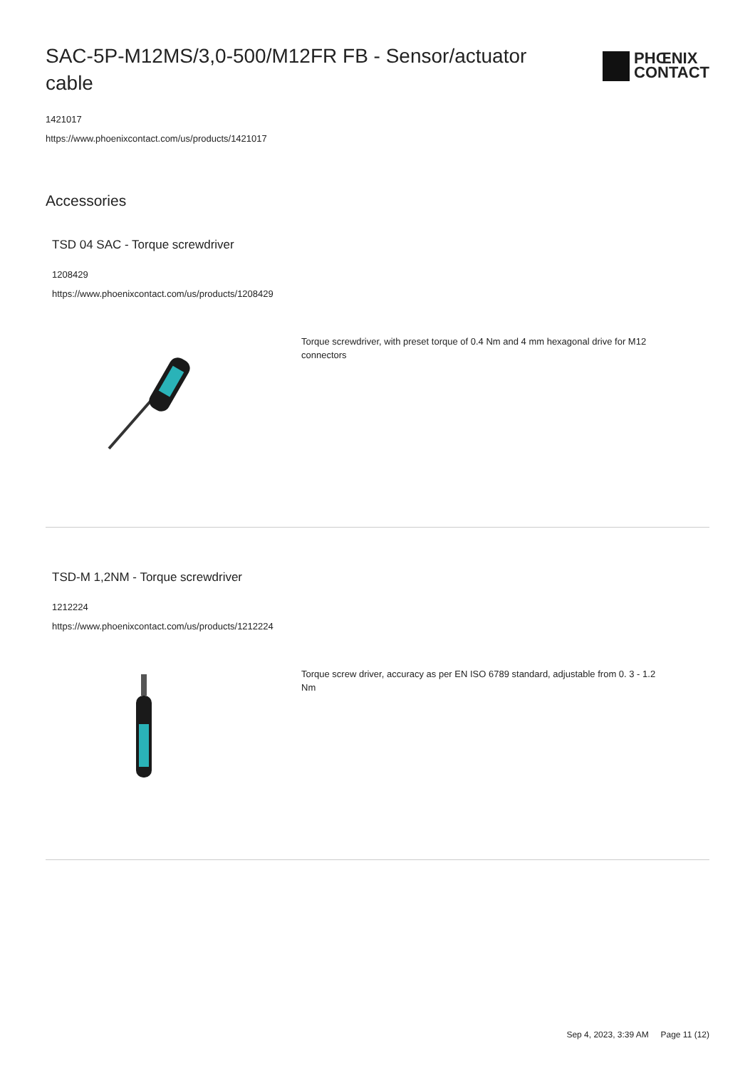SAC-5P-M12MS/3,0-500/M12FR FB - Sensor/actuator cable
PHŒNIX
CONTACT
1421017
https://www.phoenixcontact.com/us/products/1421017
Accessories
TSD 04 SAC - Torque screwdriver
1208429
https://www.phoenixcontact.com/us/products/1208429
Torque screwdriver, with preset torque of 0.4 Nm and 4 mm hexagonal drive for M12 connectors
TSD-M 1,2NM - Torque screwdriver
1212224
https://www.phoenixcontact.com/us/products/1212224
Torque screw driver, accuracy as per EN ISO 6789 standard, adjustable from 0. 3 - 1.2 Nm
Sep 4, 2023, 3:39 AM Page 11 (12)